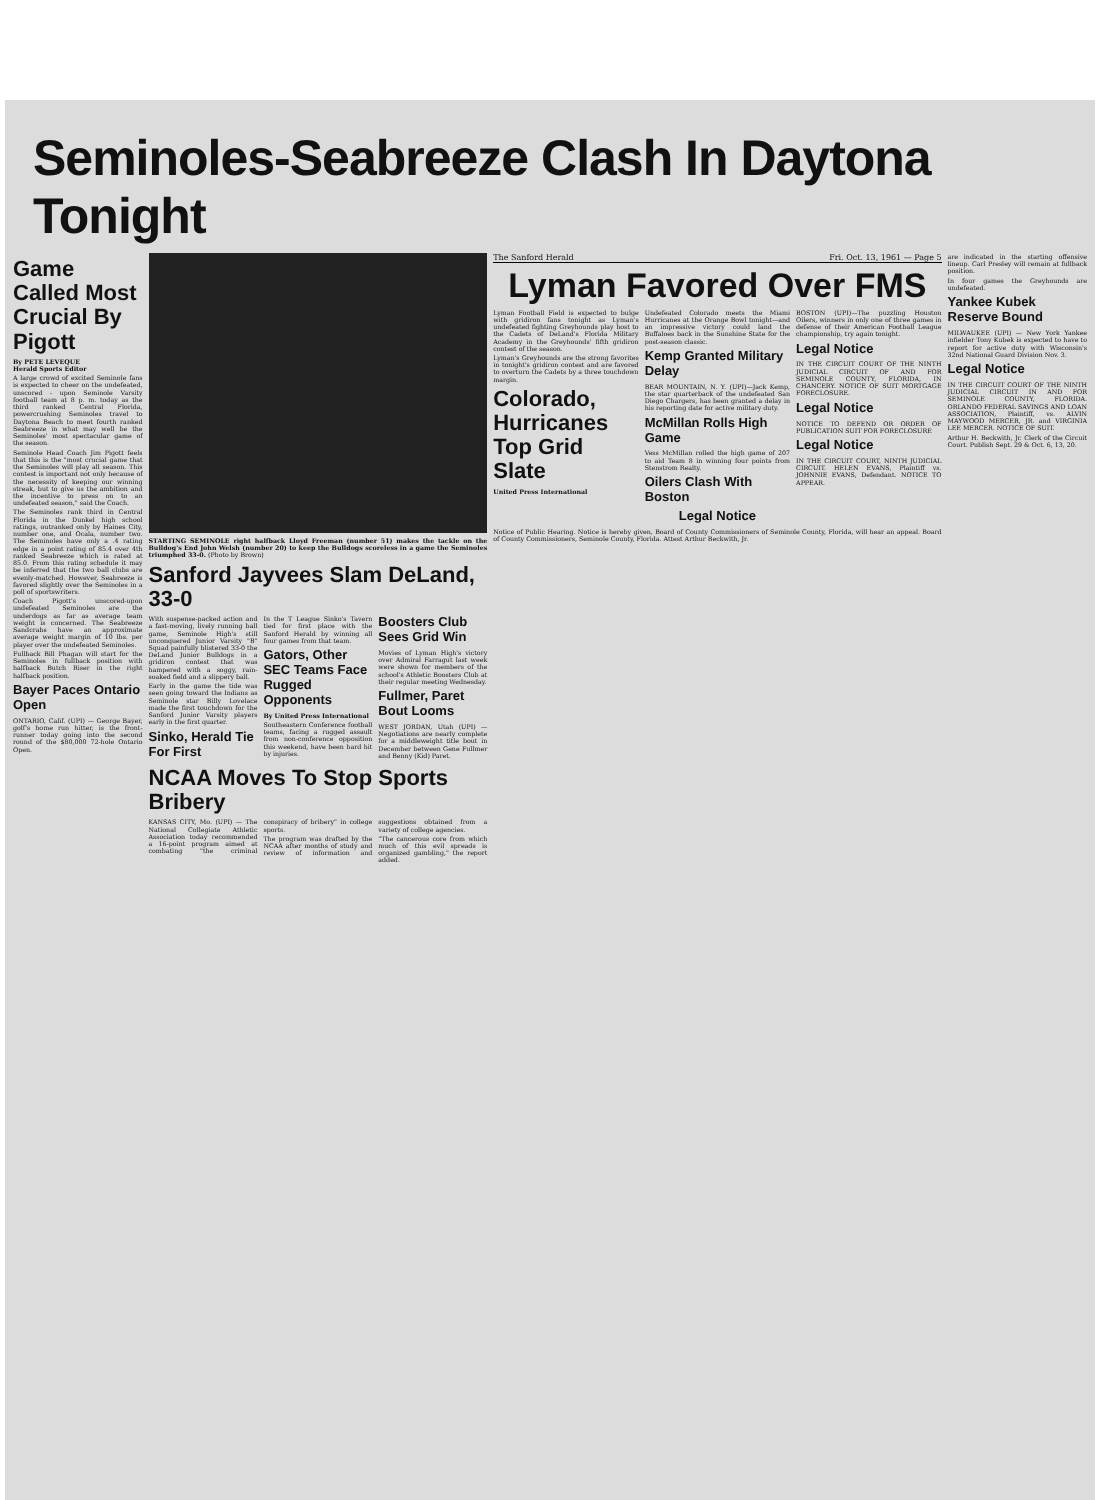Seminoles-Seabreeze Clash In Daytona Tonight
Game Called Most Crucial By Pigott
By PETE LEVEQUE
Herald Sports Editor
A large crowd of excited Seminole fans is expected to cheer on the undefeated, unscored - upon Seminole Varsity football team at 8 p. m. today as the third ranked Central Florida, powercrushing Seminoles travel to Daytona Beach to meet fourth ranked Seabreeze in what may well be the Seminoles' most spectacular game of the season.
Seminole Head Coach Jim Pigott feels that this is the "most crucial game that the Seminoles will play all season. This contest is important not only because of the necessity of keeping our winning streak, but to give us the ambition and the incentive to press on to an undefeated season," said the Coach.
The Seminoles rank third in Central Florida in the Dunkel high school ratings, outranked only by Haines City, number one, and Ocala, number two. The Seminoles have only a .4 rating edge in a point rating of 85.4 over 4th ranked Seabreeze which is rated at 85.0. From this rating schedule it may be inferred that the two ball clubs are evenly-matched. However, Seabreeze is favored slightly over the Seminoles in a poll of sportswriters.
Coach Pigott's unscored-upon undefeated Seminoles are the underdogs as far as average team weight is concerned. The Seabreeze Sandcrabs have an approximate average weight margin of 10 lbs. per player over the undefeated Seminoles.
Fullback Bill Phagan will start for the Seminoles in fullback position with halfback Butch Riser in the right halfback position.
Bayer Paces Ontario Open
ONTARIO, Calif. (UPI) — George Bayer, golf's home run hitter, is the front-runner today going into the second round of the $80,000 72-hole Ontario Open.
STARTING SEMINOLE right halfback Lloyd Freeman (number 51) makes the tackle on the Bulldog's End John Welsh (number 20) to keep the Bulldogs scoreless in a game the Seminoles triumphed 33-0. (Photo by Brown)
Sanford Jayvees Slam DeLand, 33-0
With suspense-packed action and a fast-moving, lively running ball game, Seminole High's still unconquered Junior Varsity "B" Squad painfully blistered 33-0 the DeLand Junior Bulldogs in a gridiron contest that was hampered with a soggy, rain-soaked field and a slippery ball.
Early in the game the tide was seen going toward the Indians as Seminole star Billy Lovelace made the first touchdown for the Sanford Junior Varsity players early in the first quarter.
Sinko, Herald Tie For First
In the T League Sinko's Tavern tied for first place with the Sanford Herald by winning all four games from that team.
Gators, Other SEC Teams Face Rugged Opponents
By United Press International
Southeastern Conference football teams, facing a rugged assault from non-conference opposition this weekend, have been hard hit by injuries.
Boosters Club Sees Grid Win
Movies of Lyman High's victory over Admiral Farragut last week were shown for members of the school's Athletic Boosters Club at their regular meeting Wednesday.
Fullmer, Paret Bout Looms
WEST JORDAN, Utah (UPI) — Negotiations are nearly complete for a middleweight title bout in December between Gene Fullmer and Benny (Kid) Paret.
NCAA Moves To Stop Sports Bribery
KANSAS CITY, Mo. (UPI) — The National Collegiate Athletic Association today recommended a 16-point program aimed at combating "the criminal conspiracy of bribery" in college sports.
The program was drafted by the NCAA after months of study and review of information and suggestions obtained from a variety of college agencies.
"The cancerous core from which much of this evil spreads is organized gambling," the report added.
The Sanford Herald Fri. Oct. 13, 1961 — Page 5
Lyman Favored Over FMS
Lyman Football Field is expected to bulge with gridiron fans tonight as Lyman's undefeated fighting Greyhounds play host to the Cadets of DeLand's Florida Military Academy in the Greyhounds' fifth gridiron contest of the season.
Lyman's Greyhounds are the strong favorites in tonight's gridiron contest and are favored to overturn the Cadets by a three touchdown margin.
Colorado, Hurricanes Top Grid Slate
United Press International
Undefeated Colorado meets the Miami Hurricanes at the Orange Bowl tonight—and an impressive victory could land the Buffaloes back in the Sunshine State for the post-season classic.
Kemp Granted Military Delay
BEAR MOUNTAIN, N. Y. (UPI)—Jack Kemp, the star quarterback of the undefeated San Diego Chargers, has been granted a delay in his reporting date for active military duty.
McMillan Rolls High Game
Vess McMillan rolled the high game of 207 to aid Team 8 in winning four points from Stenstrom Realty.
Oilers Clash With Boston
BOSTON (UPI)—The puzzling Houston Oilers, winners in only one of three games in defense of their American Football League championship, try again tonight.
Legal Notice
IN THE CIRCUIT COURT OF THE NINTH JUDICIAL CIRCUIT OF AND FOR SEMINOLE COUNTY, FLORIDA, IN CHANCERY. NOTICE OF SUIT MORTGAGE FORECLOSURE.
Legal Notice
NOTICE TO DEFEND OR ORDER OF PUBLICATION SUIT FOR FORECLOSURE
Legal Notice
IN THE CIRCUIT COURT, NINTH JUDICIAL CIRCUIT. HELEN EVANS, Plaintiff vs. JOHNNIE EVANS, Defendant. NOTICE TO APPEAR.
Legal Notice
Notice of Public Hearing. Notice is hereby given, Board of County Commissioners of Seminole County, Florida, will hear an appeal. Board of County Commissioners, Seminole County, Florida. Attest Arthur Beckwith, Jr.
are indicated in the starting offensive lineup. Carl Presley will remain at fullback position.
In four games the Greyhounds are undefeated.
Yankee Kubek Reserve Bound
MILWAUKEE (UPI) — New York Yankee infielder Tony Kubek is expected to have to report for active duty with Wisconsin's 32nd National Guard Division Nov. 3.
Legal Notice
IN THE CIRCUIT COURT OF THE NINTH JUDICIAL CIRCUIT IN AND FOR SEMINOLE COUNTY, FLORIDA. ORLANDO FEDERAL SAVINGS AND LOAN ASSOCIATION, Plaintiff, vs. ALVIN MAYWOOD MERCER, JR. and VIRGINIA LEE MERCER. NOTICE OF SUIT.
Arthur H. Beckwith, Jr. Clerk of the Circuit Court. Publish Sept. 29 & Oct. 6, 13, 20.